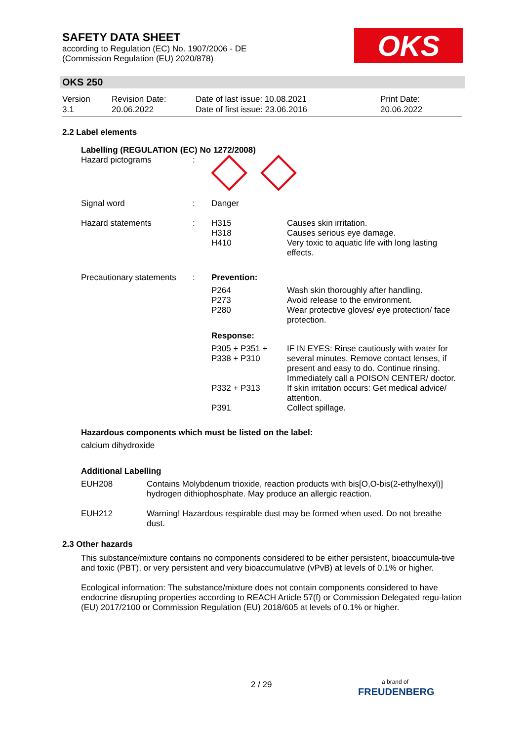SAFETY DATA SHEET
according to Regulation (EC) No. 1907/2006 - DE
(Commission Regulation (EU) 2020/878)
OKS
OKS 250
| Version 3.1 | Revision Date: 20.06.2022 | Date of last issue: 10.08.2021 Date of first issue: 23.06.2016 | Print Date: 20.06.2022 |
2.2 Label elements
Labelling (REGULATION (EC) No 1272/2008)
| Hazard pictograms | : | | |
| Signal word | : | Danger | |
| Hazard statements | : | H315 H318 H410 | Causes skin irritation. Causes serious eye damage. Very toxic to aquatic life with long lasting effects. |
| Precautionary statements | : | Prevention: | |
| | | P264 P273 P280 | Wash skin thoroughly after handling. Avoid release to the environment. Wear protective gloves/ eye protection/ face protection. |
| | | Response: | |
| | | P305 + P351 + P338 + P310 | IF IN EYES: Rinse cautiously with water for several minutes. Remove contact lenses, if present and easy to do. Continue rinsing. Immediately call a POISON CENTER/ doctor. |
| | | P332 + P313 | If skin irritation occurs: Get medical advice/ attention. |
| | | P391 | Collect spillage. |
Hazardous components which must be listed on the label:
calcium dihydroxide
Additional Labelling
| EUH208 | Contains Molybdenum trioxide, reaction products with bis[O,O-bis(2-ethylhexyl)] hydrogen dithiophosphate. May produce an allergic reaction. |
| EUH212 | Warning! Hazardous respirable dust may be formed when used. Do not breathe dust. |
2.3 Other hazards
This substance/mixture contains no components considered to be either persistent, bioaccumula-tive and toxic (PBT), or very persistent and very bioaccumulative (vPvB) at levels of 0.1% or higher.
Ecological information: The substance/mixture does not contain components considered to have endocrine disrupting properties according to REACH Article 57(f) or Commission Delegated regu-lation (EU) 2017/2100 or Commission Regulation (EU) 2018/605 at levels of 0.1% or higher.
2 / 29
a brand of
FREUDENBERG